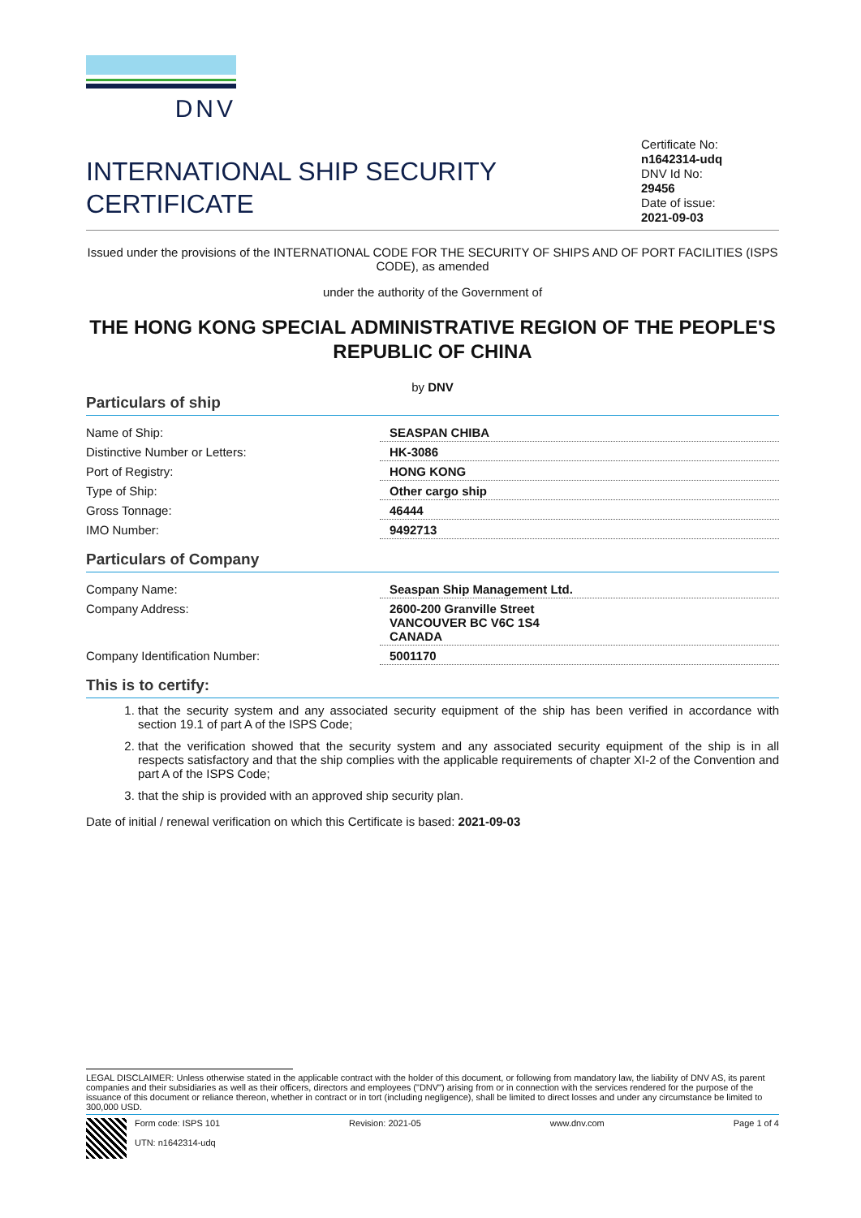DNV
INTERNATIONAL SHIP SECURITY
CERTIFICATE
Certificate No:
n1642314-udq
DNV Id No:
29456
Date of issue:
2021-09-03
Issued under the provisions of the INTERNATIONAL CODE FOR THE SECURITY OF SHIPS AND OF PORT FACILITIES (ISPS CODE), as amended
under the authority of the Government of
THE HONG KONG SPECIAL ADMINISTRATIVE REGION OF THE PEOPLE'S REPUBLIC OF CHINA
by DNV
Particulars of ship
| Name of Ship: | SEASPAN CHIBA |
| Distinctive Number or Letters: | HK-3086 |
| Port of Registry: | HONG KONG |
| Type of Ship: | Other cargo ship |
| Gross Tonnage: | 46444 |
| IMO Number: | 9492713 |
Particulars of Company
| Company Name: | Seaspan Ship Management Ltd. |
| Company Address: | 2600-200 Granville Street VANCOUVER BC V6C 1S4 CANADA |
| Company Identification Number: | 5001170 |
This is to certify:
1. that the security system and any associated security equipment of the ship has been verified in accordance with section 19.1 of part A of the ISPS Code;
2. that the verification showed that the security system and any associated security equipment of the ship is in all respects satisfactory and that the ship complies with the applicable requirements of chapter XI-2 of the Convention and part A of the ISPS Code;
3. that the ship is provided with an approved ship security plan.
Date of initial / renewal verification on which this Certificate is based: 2021-09-03
LEGAL DISCLAIMER: Unless otherwise stated in the applicable contract with the holder of this document, or following from mandatory law, the liability of DNV AS, its parent companies and their subsidiaries as well as their officers, directors and employees ("DNV") arising from or in connection with the services rendered for the purpose of the issuance of this document or reliance thereon, whether in contract or in tort (including negligence), shall be limited to direct losses and under any circumstance be limited to 300,000 USD.
Form code: ISPS 101
UTN: n1642314-udq
Revision: 2021-05 www.dnv.com Page 1 of 4